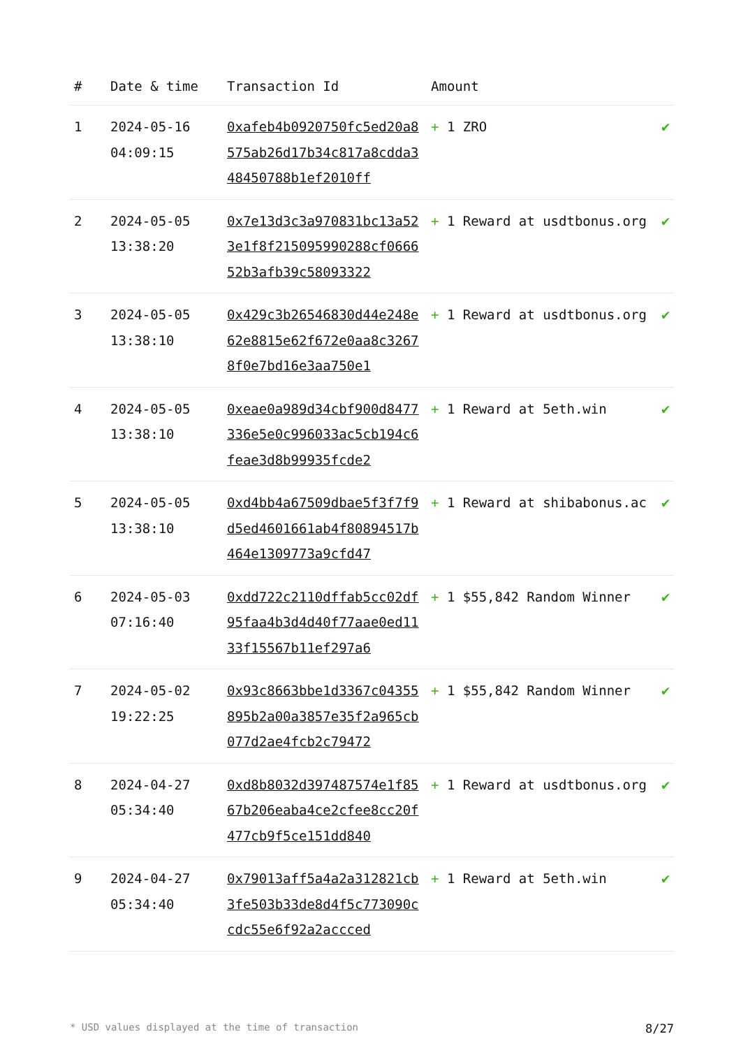| # | Date & time | Transaction Id | Amount | |
| --- | --- | --- | --- | --- |
| 1 | 2024-05-16 04:09:15 | 0xafeb4b0920750fc5ed20a8575ab26d17b34c817a8cdda348450788b1ef2010ff | + 1 ZRO | ✔ |
| 2 | 2024-05-05 13:38:20 | 0x7e13d3c3a970831bc13a523e1f8f215095990288cf066652b3afb39c58093322 | + 1 Reward at usdtbonus.org | ✔ |
| 3 | 2024-05-05 13:38:10 | 0x429c3b26546830d44e248e62e8815e62f672e0aa8c32678f0e7bd16e3aa750e1 | + 1 Reward at usdtbonus.org | ✔ |
| 4 | 2024-05-05 13:38:10 | 0xeae0a989d34cbf900d8477336e5e0c996033ac5cb194c6feae3d8b99935fcde2 | + 1 Reward at 5eth.win | ✔ |
| 5 | 2024-05-05 13:38:10 | 0xd4bb4a67509dbae5f3f7f9d5ed4601661ab4f80894517b464e1309773a9cfd47 | + 1 Reward at shibabonus.ac | ✔ |
| 6 | 2024-05-03 07:16:40 | 0xdd722c2110dffab5cc02df95faa4b3d4d40f77aae0ed1133f15567b11ef297a6 | + 1 $55,842 Random Winner | ✔ |
| 7 | 2024-05-02 19:22:25 | 0x93c8663bbe1d3367c04355895b2a00a3857e35f2a965cb077d2ae4fcb2c79472 | + 1 $55,842 Random Winner | ✔ |
| 8 | 2024-04-27 05:34:40 | 0xd8b8032d397487574e1f8567b206eaba4ce2cfee8cc20f477cb9f5ce151dd840 | + 1 Reward at usdtbonus.org | ✔ |
| 9 | 2024-04-27 05:34:40 | 0x79013aff5a4a2a312821cb3fe503b33de8d4f5c773090ccdc55e6f92a2accced | + 1 Reward at 5eth.win | ✔ |
* USD values displayed at the time of transaction 8/27